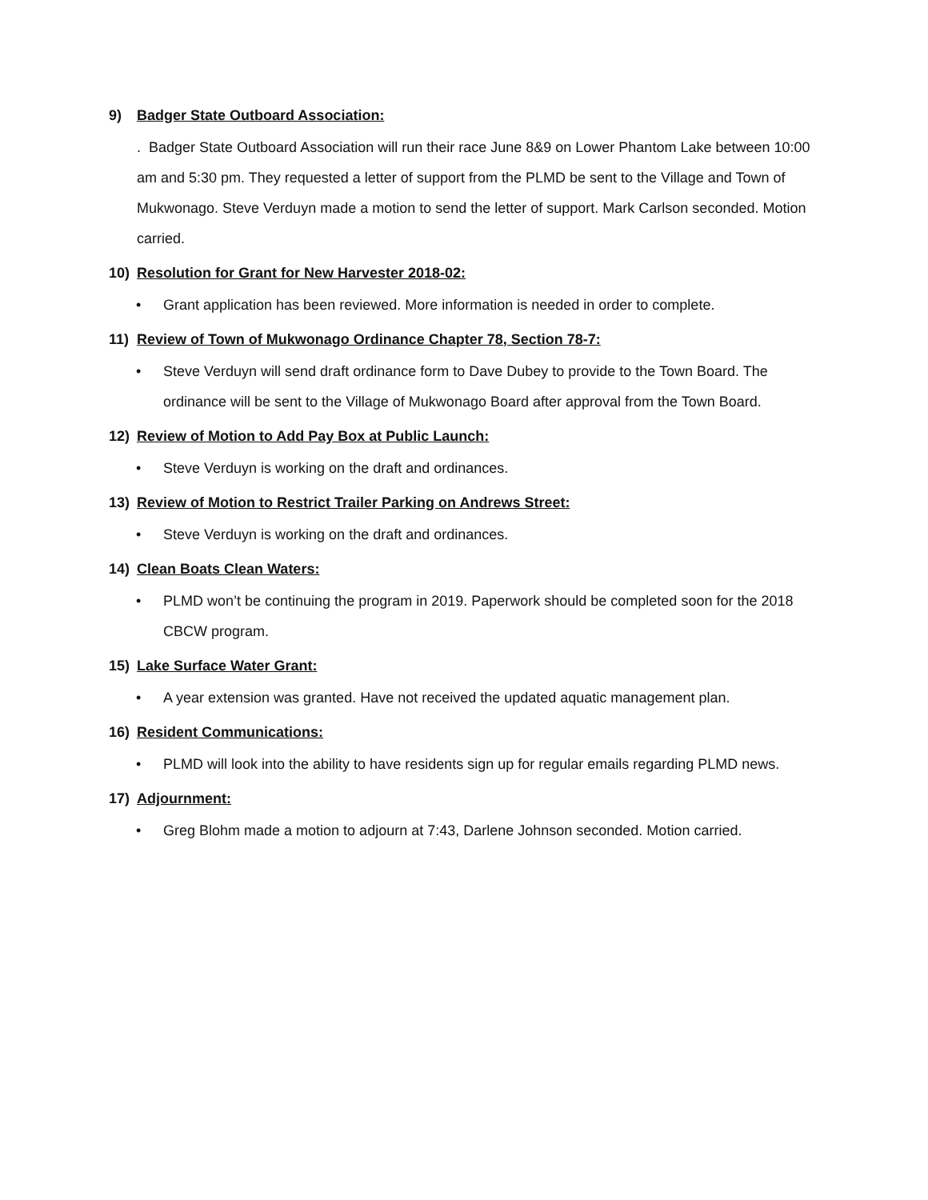9) Badger State Outboard Association:
. Badger State Outboard Association will run their race June 8&9 on Lower Phantom Lake between 10:00 am and 5:30 pm. They requested a letter of support from the PLMD be sent to the Village and Town of Mukwonago. Steve Verduyn made a motion to send the letter of support. Mark Carlson seconded. Motion carried.
10) Resolution for Grant for New Harvester 2018-02:
• Grant application has been reviewed. More information is needed in order to complete.
11) Review of Town of Mukwonago Ordinance Chapter 78, Section 78-7:
• Steve Verduyn will send draft ordinance form to Dave Dubey to provide to the Town Board. The ordinance will be sent to the Village of Mukwonago Board after approval from the Town Board.
12) Review of Motion to Add Pay Box at Public Launch:
• Steve Verduyn is working on the draft and ordinances.
13) Review of Motion to Restrict Trailer Parking on Andrews Street:
• Steve Verduyn is working on the draft and ordinances.
14) Clean Boats Clean Waters:
• PLMD won’t be continuing the program in 2019. Paperwork should be completed soon for the 2018 CBCW program.
15) Lake Surface Water Grant:
• A year extension was granted. Have not received the updated aquatic management plan.
16) Resident Communications:
• PLMD will look into the ability to have residents sign up for regular emails regarding PLMD news.
17) Adjournment:
• Greg Blohm made a motion to adjourn at 7:43, Darlene Johnson seconded. Motion carried.